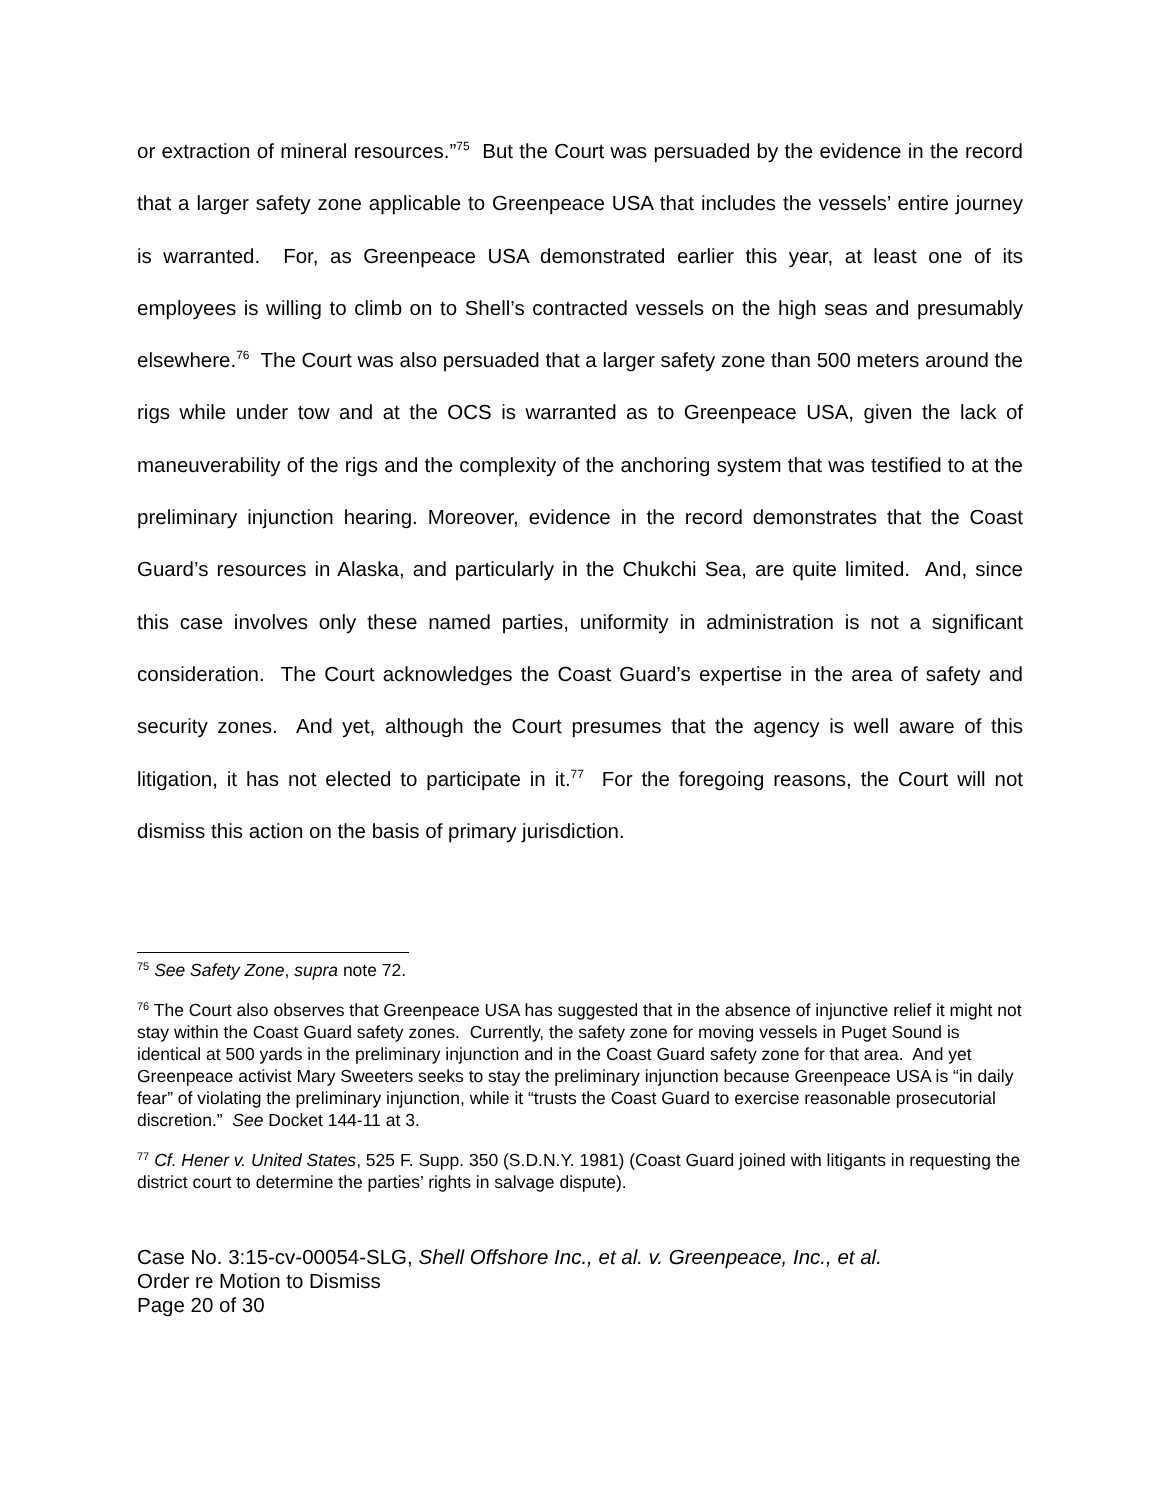or extraction of mineral resources.”<sup>75</sup> But the Court was persuaded by the evidence in the record that a larger safety zone applicable to Greenpeace USA that includes the vessels’ entire journey is warranted. For, as Greenpeace USA demonstrated earlier this year, at least one of its employees is willing to climb on to Shell’s contracted vessels on the high seas and presumably elsewhere.<sup>76</sup> The Court was also persuaded that a larger safety zone than 500 meters around the rigs while under tow and at the OCS is warranted as to Greenpeace USA, given the lack of maneuverability of the rigs and the complexity of the anchoring system that was testified to at the preliminary injunction hearing. Moreover, evidence in the record demonstrates that the Coast Guard’s resources in Alaska, and particularly in the Chukchi Sea, are quite limited. And, since this case involves only these named parties, uniformity in administration is not a significant consideration. The Court acknowledges the Coast Guard’s expertise in the area of safety and security zones. And yet, although the Court presumes that the agency is well aware of this litigation, it has not elected to participate in it.<sup>77</sup> For the foregoing reasons, the Court will not dismiss this action on the basis of primary jurisdiction.
<sup>75</sup> See Safety Zone, supra note 72.
<sup>76</sup> The Court also observes that Greenpeace USA has suggested that in the absence of injunctive relief it might not stay within the Coast Guard safety zones. Currently, the safety zone for moving vessels in Puget Sound is identical at 500 yards in the preliminary injunction and in the Coast Guard safety zone for that area. And yet Greenpeace activist Mary Sweeters seeks to stay the preliminary injunction because Greenpeace USA is “in daily fear” of violating the preliminary injunction, while it “trusts the Coast Guard to exercise reasonable prosecutorial discretion.” See Docket 144-11 at 3.
<sup>77</sup> Cf. Hener v. United States, 525 F. Supp. 350 (S.D.N.Y. 1981) (Coast Guard joined with litigants in requesting the district court to determine the parties’ rights in salvage dispute).
Case No. 3:15-cv-00054-SLG, Shell Offshore Inc., et al. v. Greenpeace, Inc., et al.
Order re Motion to Dismiss
Page 20 of 30